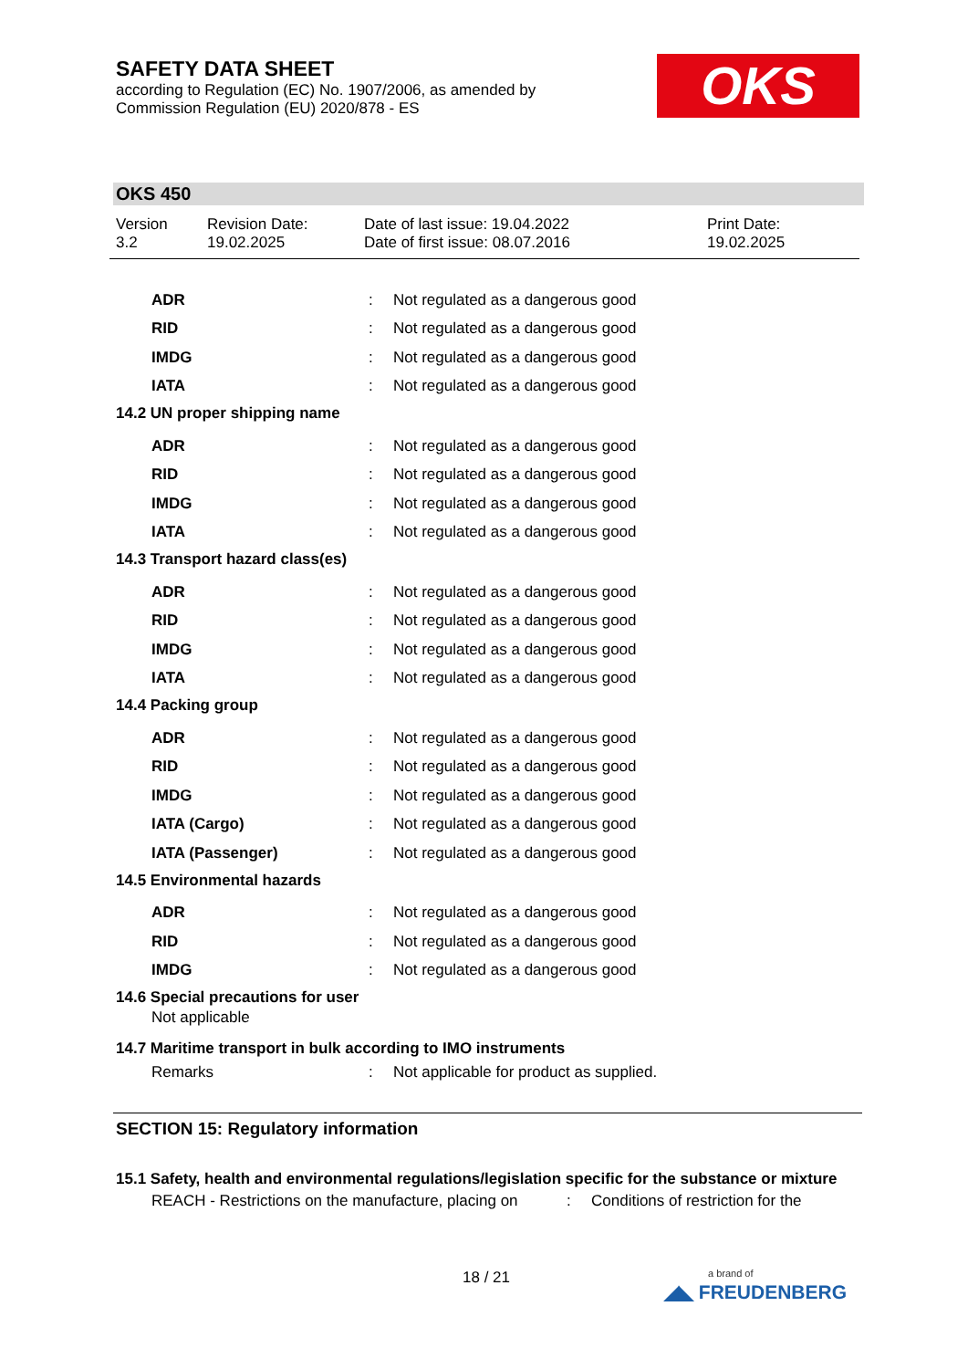SAFETY DATA SHEET
according to Regulation (EC) No. 1907/2006, as amended by
Commission Regulation (EU) 2020/878 - ES
OKS
OKS 450
Version
3.2
Revision Date:
19.02.2025
Date of last issue: 19.04.2022
Date of first issue: 08.07.2016
Print Date:
19.02.2025
ADR :
Not regulated as a dangerous good
RID :
Not regulated as a dangerous good
IMDG :
Not regulated as a dangerous good
IATA :
Not regulated as a dangerous good
14.2 UN proper shipping name
ADR :
Not regulated as a dangerous good
RID :
Not regulated as a dangerous good
IMDG :
Not regulated as a dangerous good
IATA :
Not regulated as a dangerous good
14.3 Transport hazard class(es)
ADR :
Not regulated as a dangerous good
RID :
Not regulated as a dangerous good
IMDG :
Not regulated as a dangerous good
IATA :
Not regulated as a dangerous good
14.4 Packing group
ADR :
Not regulated as a dangerous good
RID :
Not regulated as a dangerous good
IMDG :
Not regulated as a dangerous good
IATA (Cargo) :
Not regulated as a dangerous good
IATA (Passenger) :
Not regulated as a dangerous good
14.5 Environmental hazards
ADR :
Not regulated as a dangerous good
RID :
Not regulated as a dangerous good
IMDG :
Not regulated as a dangerous good
14.6 Special precautions for user
Not applicable
14.7 Maritime transport in bulk according to IMO instruments
Remarks :
Not applicable for product as supplied.
SECTION 15: Regulatory information
15.1 Safety, health and environmental regulations/legislation specific for the substance or mixture
REACH - Restrictions on the manufacture, placing on
: Conditions of restriction for the
18 / 21
a brand of
◢◣ FREUDENBERG